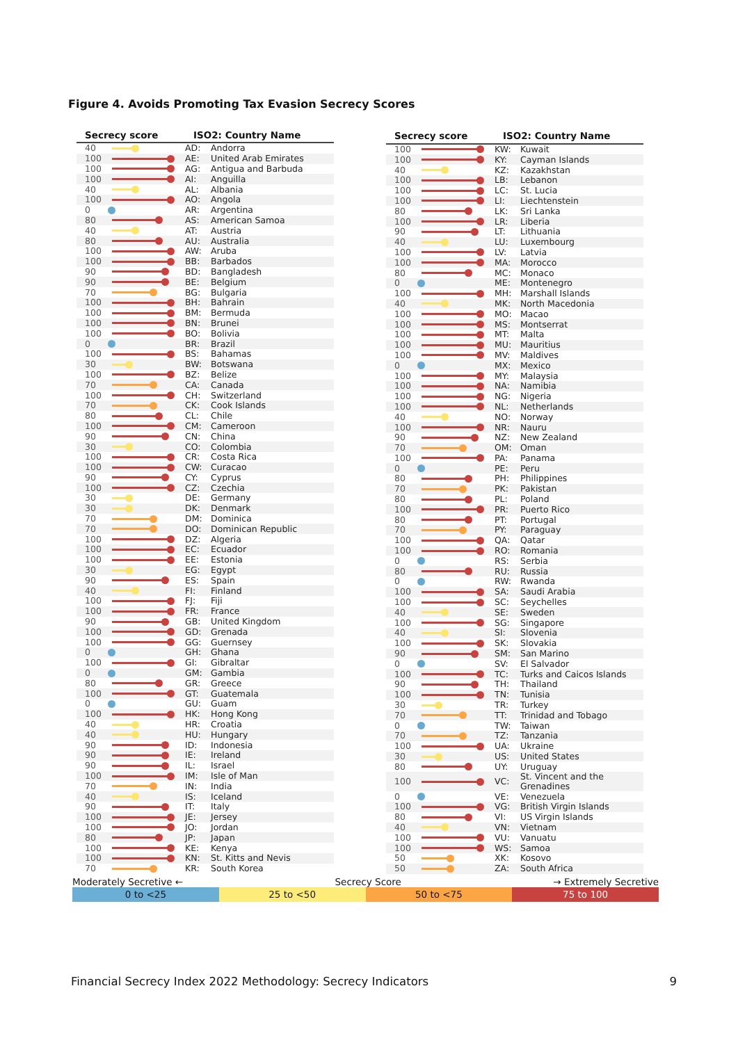Figure 4. Avoids Promoting Tax Evasion Secrecy Scores
| Secrecy score | | ISO2: Country Name | |
| --- | --- | --- | --- |
| 40 | | AD: | Andorra |
| 100 | | AE: | United Arab Emirates |
| 100 | | AG: | Antigua and Barbuda |
| 100 | | AI: | Anguilla |
| 40 | | AL: | Albania |
| 100 | | AO: | Angola |
| 0 | | AR: | Argentina |
| 80 | | AS: | American Samoa |
| 40 | | AT: | Austria |
| 80 | | AU: | Australia |
| 100 | | AW: | Aruba |
| 100 | | BB: | Barbados |
| 90 | | BD: | Bangladesh |
| 90 | | BE: | Belgium |
| 70 | | BG: | Bulgaria |
| 100 | | BH: | Bahrain |
| 100 | | BM: | Bermuda |
| 100 | | BN: | Brunei |
| 100 | | BO: | Bolivia |
| 0 | | BR: | Brazil |
| 100 | | BS: | Bahamas |
| 30 | | BW: | Botswana |
| 100 | | BZ: | Belize |
| 70 | | CA: | Canada |
| 100 | | CH: | Switzerland |
| 70 | | CK: | Cook Islands |
| 80 | | CL: | Chile |
| 100 | | CM: | Cameroon |
| 90 | | CN: | China |
| 30 | | CO: | Colombia |
| 100 | | CR: | Costa Rica |
| 100 | | CW: | Curacao |
| 90 | | CY: | Cyprus |
| 100 | | CZ: | Czechia |
| 30 | | DE: | Germany |
| 30 | | DK: | Denmark |
| 70 | | DM: | Dominica |
| 70 | | DO: | Dominican Republic |
| 100 | | DZ: | Algeria |
| 100 | | EC: | Ecuador |
| 100 | | EE: | Estonia |
| 30 | | EG: | Egypt |
| 90 | | ES: | Spain |
| 40 | | FI: | Finland |
| 100 | | FJ: | Fiji |
| 100 | | FR: | France |
| 90 | | GB: | United Kingdom |
| 100 | | GD: | Grenada |
| 100 | | GG: | Guernsey |
| 0 | | GH: | Ghana |
| 100 | | GI: | Gibraltar |
| 0 | | GM: | Gambia |
| 80 | | GR: | Greece |
| 100 | | GT: | Guatemala |
| 0 | | GU: | Guam |
| 100 | | HK: | Hong Kong |
| 40 | | HR: | Croatia |
| 40 | | HU: | Hungary |
| 90 | | ID: | Indonesia |
| 90 | | IE: | Ireland |
| 90 | | IL: | Israel |
| 100 | | IM: | Isle of Man |
| 70 | | IN: | India |
| 40 | | IS: | Iceland |
| 90 | | IT: | Italy |
| 100 | | JE: | Jersey |
| 100 | | JO: | Jordan |
| 80 | | JP: | Japan |
| 100 | | KE: | Kenya |
| 100 | | KN: | St. Kitts and Nevis |
| 70 | | KR: | South Korea |
| Secrecy score | | ISO2: Country Name | |
| --- | --- | --- | --- |
| 100 | | KW: | Kuwait |
| 100 | | KY: | Cayman Islands |
| 40 | | KZ: | Kazakhstan |
| 100 | | LB: | Lebanon |
| 100 | | LC: | St. Lucia |
| 100 | | LI: | Liechtenstein |
| 80 | | LK: | Sri Lanka |
| 100 | | LR: | Liberia |
| 90 | | LT: | Lithuania |
| 40 | | LU: | Luxembourg |
| 100 | | LV: | Latvia |
| 100 | | MA: | Morocco |
| 80 | | MC: | Monaco |
| 0 | | ME: | Montenegro |
| 100 | | MH: | Marshall Islands |
| 40 | | MK: | North Macedonia |
| 100 | | MO: | Macao |
| 100 | | MS: | Montserrat |
| 100 | | MT: | Malta |
| 100 | | MU: | Mauritius |
| 100 | | MV: | Maldives |
| 0 | | MX: | Mexico |
| 100 | | MY: | Malaysia |
| 100 | | NA: | Namibia |
| 100 | | NG: | Nigeria |
| 100 | | NL: | Netherlands |
| 40 | | NO: | Norway |
| 100 | | NR: | Nauru |
| 90 | | NZ: | New Zealand |
| 70 | | OM: | Oman |
| 100 | | PA: | Panama |
| 0 | | PE: | Peru |
| 80 | | PH: | Philippines |
| 70 | | PK: | Pakistan |
| 80 | | PL: | Poland |
| 100 | | PR: | Puerto Rico |
| 80 | | PT: | Portugal |
| 70 | | PY: | Paraguay |
| 100 | | QA: | Qatar |
| 100 | | RO: | Romania |
| 0 | | RS: | Serbia |
| 80 | | RU: | Russia |
| 0 | | RW: | Rwanda |
| 100 | | SA: | Saudi Arabia |
| 100 | | SC: | Seychelles |
| 40 | | SE: | Sweden |
| 100 | | SG: | Singapore |
| 40 | | SI: | Slovenia |
| 100 | | SK: | Slovakia |
| 90 | | SM: | San Marino |
| 0 | | SV: | El Salvador |
| 100 | | TC: | Turks and Caicos Islands |
| 90 | | TH: | Thailand |
| 100 | | TN: | Tunisia |
| 30 | | TR: | Turkey |
| 70 | | TT: | Trinidad and Tobago |
| 0 | | TW: | Taiwan |
| 70 | | TZ: | Tanzania |
| 100 | | UA: | Ukraine |
| 30 | | US: | United States |
| 80 | | UY: | Uruguay |
| 100 | | VC: | St. Vincent and the Grenadines |
| 0 | | VE: | Venezuela |
| 100 | | VG: | British Virgin Islands |
| 80 | | VI: | US Virgin Islands |
| 40 | | VN: | Vietnam |
| 100 | | VU: | Vanuatu |
| 100 | | WS: | Samoa |
| 50 | | XK: | Kosovo |
| 50 | | ZA: | South Africa |
Moderately Secretive ← Secrecy Score → Extremely Secretive
0 to <25 25 to <50 50 to <75 75 to 100
Financial Secrecy Index 2022 Methodology: Secrecy Indicators 9